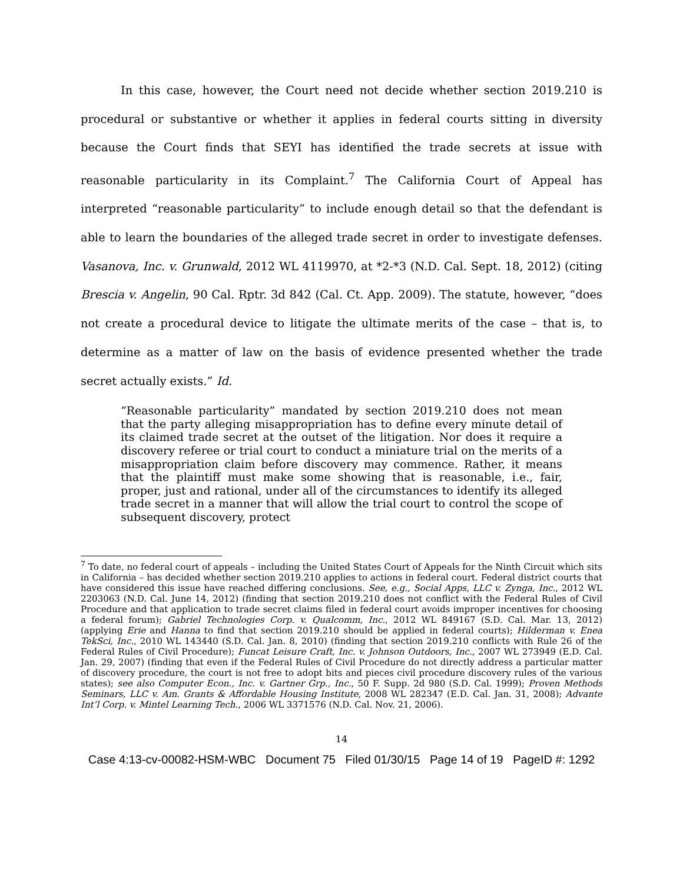In this case, however, the Court need not decide whether section 2019.210 is procedural or substantive or whether it applies in federal courts sitting in diversity because the Court finds that SEYI has identified the trade secrets at issue with reasonable particularity in its Complaint.<sup>7</sup> The California Court of Appeal has interpreted “reasonable particularity” to include enough detail so that the defendant is able to learn the boundaries of the alleged trade secret in order to investigate defenses. Vasanova, Inc. v. Grunwald, 2012 WL 4119970, at *2-*3 (N.D. Cal. Sept. 18, 2012) (citing Brescia v. Angelin, 90 Cal. Rptr. 3d 842 (Cal. Ct. App. 2009). The statute, however, “does not create a procedural device to litigate the ultimate merits of the case – that is, to determine as a matter of law on the basis of evidence presented whether the trade secret actually exists.” Id.
“Reasonable particularity” mandated by section 2019.210 does not mean that the party alleging misappropriation has to define every minute detail of its claimed trade secret at the outset of the litigation. Nor does it require a discovery referee or trial court to conduct a miniature trial on the merits of a misappropriation claim before discovery may commence. Rather, it means that the plaintiff must make some showing that is reasonable, i.e., fair, proper, just and rational, under all of the circumstances to identify its alleged trade secret in a manner that will allow the trial court to control the scope of subsequent discovery, protect
<sup>7</sup> To date, no federal court of appeals – including the United States Court of Appeals for the Ninth Circuit which sits in California – has decided whether section 2019.210 applies to actions in federal court. Federal district courts that have considered this issue have reached differing conclusions. See, e.g., Social Apps, LLC v. Zynga, Inc., 2012 WL 2203063 (N.D. Cal. June 14, 2012) (finding that section 2019.210 does not conflict with the Federal Rules of Civil Procedure and that application to trade secret claims filed in federal court avoids improper incentives for choosing a federal forum); Gabriel Technologies Corp. v. Qualcomm, Inc., 2012 WL 849167 (S.D. Cal. Mar. 13, 2012) (applying Erie and Hanna to find that section 2019.210 should be applied in federal courts); Hilderman v. Enea TekSci, Inc., 2010 WL 143440 (S.D. Cal. Jan. 8, 2010) (finding that section 2019.210 conflicts with Rule 26 of the Federal Rules of Civil Procedure); Funcat Leisure Craft, Inc. v. Johnson Outdoors, Inc., 2007 WL 273949 (E.D. Cal. Jan. 29, 2007) (finding that even if the Federal Rules of Civil Procedure do not directly address a particular matter of discovery procedure, the court is not free to adopt bits and pieces civil procedure discovery rules of the various states); see also Computer Econ., Inc. v. Gartner Grp., Inc., 50 F. Supp. 2d 980 (S.D. Cal. 1999); Proven Methods Seminars, LLC v. Am. Grants & Affordable Housing Institute, 2008 WL 282347 (E.D. Cal. Jan. 31, 2008); Advante Int’l Corp. v. Mintel Learning Tech., 2006 WL 3371576 (N.D. Cal. Nov. 21, 2006).
14
Case 4:13-cv-00082-HSM-WBC Document 75 Filed 01/30/15 Page 14 of 19 PageID #: 1292